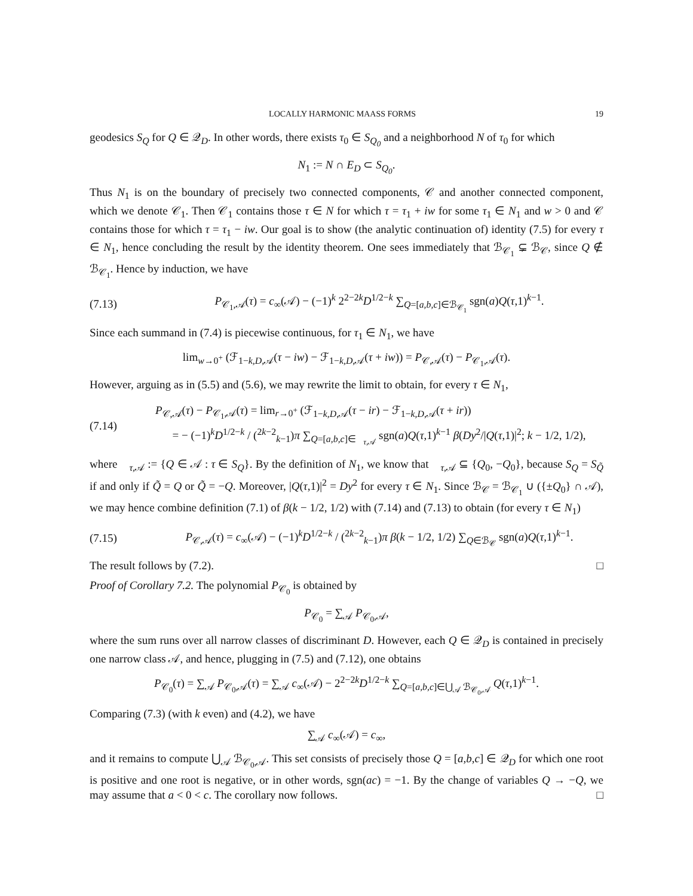LOCALLY HARMONIC MAASS FORMS 19
geodesics S<sub>Q</sub> for Q ∈ 𝒬<sub>D</sub>. In other words, there exists τ<sub>0</sub> ∈ S<sub>Q<sub>0</sub></sub> and a neighborhood N of τ<sub>0</sub> for which
N<sub>1</sub> := N ∩ E<sub>D</sub> ⊂ S<sub>Q<sub>0</sub></sub>.
Thus N<sub>1</sub> is on the boundary of precisely two connected components, 𝒞 and another connected component, which we denote 𝒞<sub>1</sub>. Then 𝒞<sub>1</sub> contains those τ ∈ N for which τ = τ<sub>1</sub> + iw for some τ<sub>1</sub> ∈ N<sub>1</sub> and w > 0 and 𝒞 contains those for which τ = τ<sub>1</sub> − iw. Our goal is to show (the analytic continuation of) identity (7.5) for every τ ∈ N<sub>1</sub>, hence concluding the result by the identity theorem. One sees immediately that ℬ<sub>𝒞<sub>1</sub></sub> ⊊ ℬ<sub>𝒞</sub>, since Q ∉ ℬ<sub>𝒞<sub>1</sub></sub>. Hence by induction, we have
(7.13) P<sub>𝒞<sub>1</sub>,𝒜</sub>(τ) = c<sub>∞</sub>(𝒜) − (−1)<sup>k</sup> 2<sup>2−2k</sup>D<sup>1/2−k</sup> ∑<sub>Q=[a,b,c]∈ℬ<sub>𝒞<sub>1</sub></sub></sub> sgn(a)Q(τ,1)<sup>k−1</sup>.
Since each summand in (7.4) is piecewise continuous, for τ<sub>1</sub> ∈ N<sub>1</sub>, we have
lim<sub>w→0<sup>+</sup></sub> (ℱ<sub>1−k,D,𝒜</sub>(τ − iw) − ℱ<sub>1−k,D,𝒜</sub>(τ + iw)) = P<sub>𝒞,𝒜</sub>(τ) − P<sub>𝒞<sub>1</sub>,𝒜</sub>(τ).
However, arguing as in (5.5) and (5.6), we may rewrite the limit to obtain, for every τ ∈ N<sub>1</sub>,
(7.14) P<sub>𝒞,𝒜</sub>(τ) − P<sub>𝒞<sub>1</sub>,𝒜</sub>(τ) = lim<sub>r→0<sup>+</sup></sub> (ℱ<sub>1−k,D,𝒜</sub>(τ − ir) − ℱ<sub>1−k,D,𝒜</sub>(τ + ir))
= − (−1)<sup>k</sup>D<sup>1/2−k</sup> / (<sup>2k−2</sup><sub>k−1</sub>)π ∑<sub>Q=[a,b,c]∈𝒝<sub>τ,𝒜</sub></sub> sgn(a)Q(τ,1)<sup>k−1</sup> β(Dy<sup>2</sup>/|Q(τ,1)|<sup>2</sup>; k − 1/2, 1/2),
where 𝒝<sub>τ,𝒜</sub> := {Q ∈ 𝒜 : τ ∈ S<sub>Q</sub>}. By the definition of N<sub>1</sub>, we know that 𝒝<sub>τ,𝒜</sub> ⊆ {Q<sub>0</sub>, −Q<sub>0</sub>}, because S<sub>Q</sub> = S<sub>Q̃</sub> if and only if Q̃ = Q or Q̃ = −Q. Moreover, |Q(τ,1)|<sup>2</sup> = Dy<sup>2</sup> for every τ ∈ N<sub>1</sub>. Since ℬ<sub>𝒞</sub> = ℬ<sub>𝒞<sub>1</sub></sub> ∪ ({±Q<sub>0</sub>} ∩ 𝒜), we may hence combine definition (7.1) of β(k − 1/2, 1/2) with (7.14) and (7.13) to obtain (for every τ ∈ N<sub>1</sub>)
(7.15) P<sub>𝒞,𝒜</sub>(τ) = c<sub>∞</sub>(𝒜) − (−1)<sup>k</sup>D<sup>1/2−k</sup> / (<sup>2k−2</sup><sub>k−1</sub>)π β(k − 1/2, 1/2) ∑<sub>Q∈ℬ<sub>𝒞</sub></sub> sgn(a)Q(τ,1)<sup>k−1</sup>.
The result follows by (7.2). □
Proof of Corollary 7.2. The polynomial P<sub>𝒞<sub>0</sub></sub> is obtained by
P<sub>𝒞<sub>0</sub></sub> = ∑<sub>𝒜</sub> P<sub>𝒞<sub>0</sub>,𝒜</sub>,
where the sum runs over all narrow classes of discriminant D. However, each Q ∈ 𝒬<sub>D</sub> is contained in precisely one narrow class 𝒜, and hence, plugging in (7.5) and (7.12), one obtains
P<sub>𝒞<sub>0</sub></sub>(τ) = ∑<sub>𝒜</sub> P<sub>𝒞<sub>0</sub>,𝒜</sub>(τ) = ∑<sub>𝒜</sub> c<sub>∞</sub>(𝒜) − 2<sup>2−2k</sup>D<sup>1/2−k</sup> ∑<sub>Q=[a,b,c]∈⋃<sub>𝒜</sub> ℬ<sub>𝒞<sub>0</sub>,𝒜</sub></sub> Q(τ,1)<sup>k−1</sup>.
Comparing (7.3) (with k even) and (4.2), we have
∑<sub>𝒜</sub> c<sub>∞</sub>(𝒜) = c<sub>∞</sub>,
and it remains to compute ⋃<sub>𝒜</sub> ℬ<sub>𝒞<sub>0</sub>,𝒜</sub>. This set consists of precisely those Q = [a,b,c] ∈ 𝒬<sub>D</sub> for which one root is positive and one root is negative, or in other words, sgn(ac) = −1. By the change of variables Q → −Q, we may assume that a < 0 < c. The corollary now follows. □